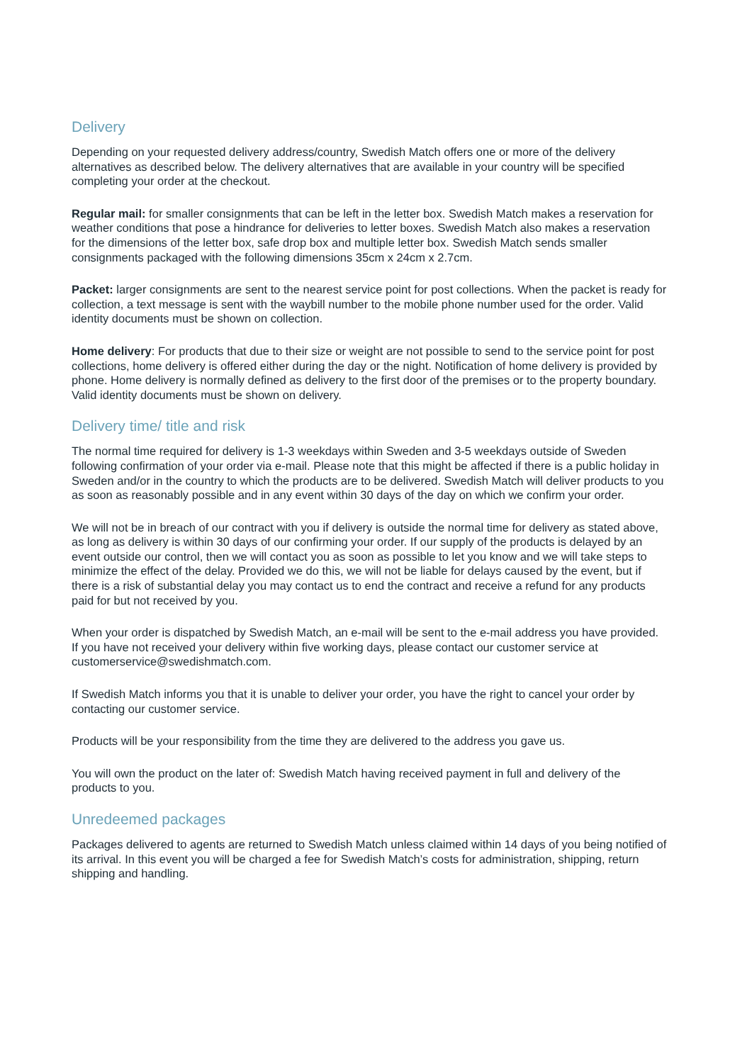Delivery
Depending on your requested delivery address/country, Swedish Match offers one or more of the delivery alternatives as described below. The delivery alternatives that are available in your country will be specified completing your order at the checkout.
Regular mail: for smaller consignments that can be left in the letter box. Swedish Match makes a reservation for weather conditions that pose a hindrance for deliveries to letter boxes. Swedish Match also makes a reservation for the dimensions of the letter box, safe drop box and multiple letter box. Swedish Match sends smaller consignments packaged with the following dimensions 35cm x 24cm x 2.7cm.
Packet: larger consignments are sent to the nearest service point for post collections. When the packet is ready for collection, a text message is sent with the waybill number to the mobile phone number used for the order. Valid identity documents must be shown on collection.
Home delivery: For products that due to their size or weight are not possible to send to the service point for post collections, home delivery is offered either during the day or the night. Notification of home delivery is provided by phone. Home delivery is normally defined as delivery to the first door of the premises or to the property boundary. Valid identity documents must be shown on delivery.
Delivery time/ title and risk
The normal time required for delivery is 1-3 weekdays within Sweden and 3-5 weekdays outside of Sweden following confirmation of your order via e-mail. Please note that this might be affected if there is a public holiday in Sweden and/or in the country to which the products are to be delivered. Swedish Match will deliver products to you as soon as reasonably possible and in any event within 30 days of the day on which we confirm your order.
We will not be in breach of our contract with you if delivery is outside the normal time for delivery as stated above, as long as delivery is within 30 days of our confirming your order. If our supply of the products is delayed by an event outside our control, then we will contact you as soon as possible to let you know and we will take steps to minimize the effect of the delay. Provided we do this, we will not be liable for delays caused by the event, but if there is a risk of substantial delay you may contact us to end the contract and receive a refund for any products paid for but not received by you.
When your order is dispatched by Swedish Match, an e-mail will be sent to the e-mail address you have provided. If you have not received your delivery within five working days, please contact our customer service at customerservice@swedishmatch.com.
If Swedish Match informs you that it is unable to deliver your order, you have the right to cancel your order by contacting our customer service.
Products will be your responsibility from the time they are delivered to the address you gave us.
You will own the product on the later of: Swedish Match having received payment in full and delivery of the products to you.
Unredeemed packages
Packages delivered to agents are returned to Swedish Match unless claimed within 14 days of you being notified of its arrival. In this event you will be charged a fee for Swedish Match’s costs for administration, shipping, return shipping and handling.